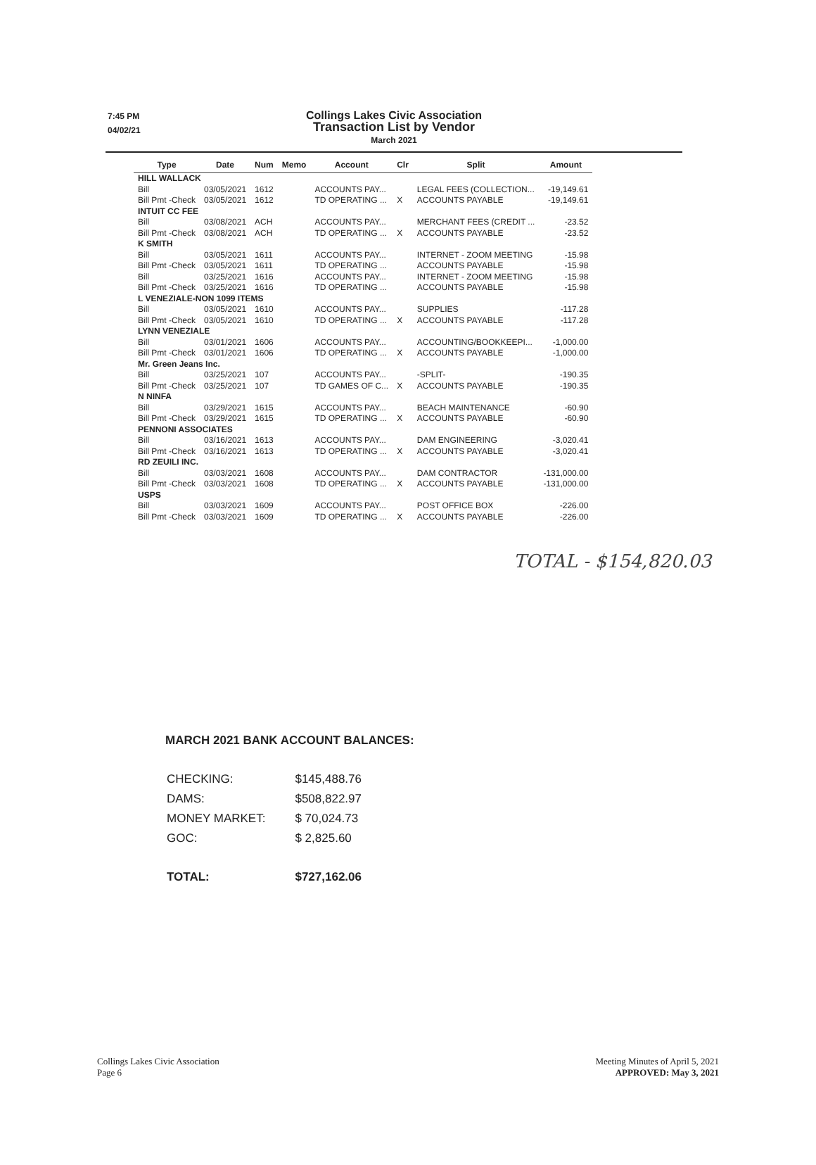7:45 PM
04/02/21
Collings Lakes Civic Association
Transaction List by Vendor
March 2021
| Type | Date | Num | Memo | Account | Clr | Split | Amount |
| --- | --- | --- | --- | --- | --- | --- | --- |
| HILL WALLACK | | | | | | | |
| Bill | 03/05/2021 | 1612 | | ACCOUNTS PAY... | | LEGAL FEES (COLLECTION... | -19,149.61 |
| Bill Pmt -Check | 03/05/2021 | 1612 | | TD OPERATING ... | X | ACCOUNTS PAYABLE | -19,149.61 |
| INTUIT CC FEE | | | | | | | |
| Bill | 03/08/2021 | ACH | | ACCOUNTS PAY... | | MERCHANT FEES (CREDIT ... | -23.52 |
| Bill Pmt -Check | 03/08/2021 | ACH | | TD OPERATING ... | X | ACCOUNTS PAYABLE | -23.52 |
| K SMITH | | | | | | | |
| Bill | 03/05/2021 | 1611 | | ACCOUNTS PAY... | | INTERNET - ZOOM MEETING | -15.98 |
| Bill Pmt -Check | 03/05/2021 | 1611 | | TD OPERATING ... | | ACCOUNTS PAYABLE | -15.98 |
| Bill | 03/25/2021 | 1616 | | ACCOUNTS PAY... | | INTERNET - ZOOM MEETING | -15.98 |
| Bill Pmt -Check | 03/25/2021 | 1616 | | TD OPERATING ... | | ACCOUNTS PAYABLE | -15.98 |
| L VENEZIALE-NON 1099 ITEMS | | | | | | | |
| Bill | 03/05/2021 | 1610 | | ACCOUNTS PAY... | | SUPPLIES | -117.28 |
| Bill Pmt -Check | 03/05/2021 | 1610 | | TD OPERATING ... | X | ACCOUNTS PAYABLE | -117.28 |
| LYNN VENEZIALE | | | | | | | |
| Bill | 03/01/2021 | 1606 | | ACCOUNTS PAY... | | ACCOUNTING/BOOKKEEPI... | -1,000.00 |
| Bill Pmt -Check | 03/01/2021 | 1606 | | TD OPERATING ... | X | ACCOUNTS PAYABLE | -1,000.00 |
| Mr. Green Jeans Inc. | | | | | | | |
| Bill | 03/25/2021 | 107 | | ACCOUNTS PAY... | | -SPLIT- | -190.35 |
| Bill Pmt -Check | 03/25/2021 | 107 | | TD GAMES OF C... | X | ACCOUNTS PAYABLE | -190.35 |
| N NINFA | | | | | | | |
| Bill | 03/29/2021 | 1615 | | ACCOUNTS PAY... | | BEACH MAINTENANCE | -60.90 |
| Bill Pmt -Check | 03/29/2021 | 1615 | | TD OPERATING ... | X | ACCOUNTS PAYABLE | -60.90 |
| PENNONI ASSOCIATES | | | | | | | |
| Bill | 03/16/2021 | 1613 | | ACCOUNTS PAY... | | DAM ENGINEERING | -3,020.41 |
| Bill Pmt -Check | 03/16/2021 | 1613 | | TD OPERATING ... | X | ACCOUNTS PAYABLE | -3,020.41 |
| RD ZEUILI INC. | | | | | | | |
| Bill | 03/03/2021 | 1608 | | ACCOUNTS PAY... | | DAM CONTRACTOR | -131,000.00 |
| Bill Pmt -Check | 03/03/2021 | 1608 | | TD OPERATING ... | X | ACCOUNTS PAYABLE | -131,000.00 |
| USPS | | | | | | | |
| Bill | 03/03/2021 | 1609 | | ACCOUNTS PAY... | | POST OFFICE BOX | -226.00 |
| Bill Pmt -Check | 03/03/2021 | 1609 | | TD OPERATING ... | X | ACCOUNTS PAYABLE | -226.00 |
TOTAL - $154,820.03
MARCH 2021 BANK ACCOUNT BALANCES:
| CHECKING: | $145,488.76 |
| DAMS: | $508,822.97 |
| MONEY MARKET: | $ 70,024.73 |
| GOC: | $ 2,825.60 |
| TOTAL: | $727,162.06 |
Collings Lakes Civic Association
Page 6
Meeting Minutes of April 5, 2021
APPROVED: May 3, 2021